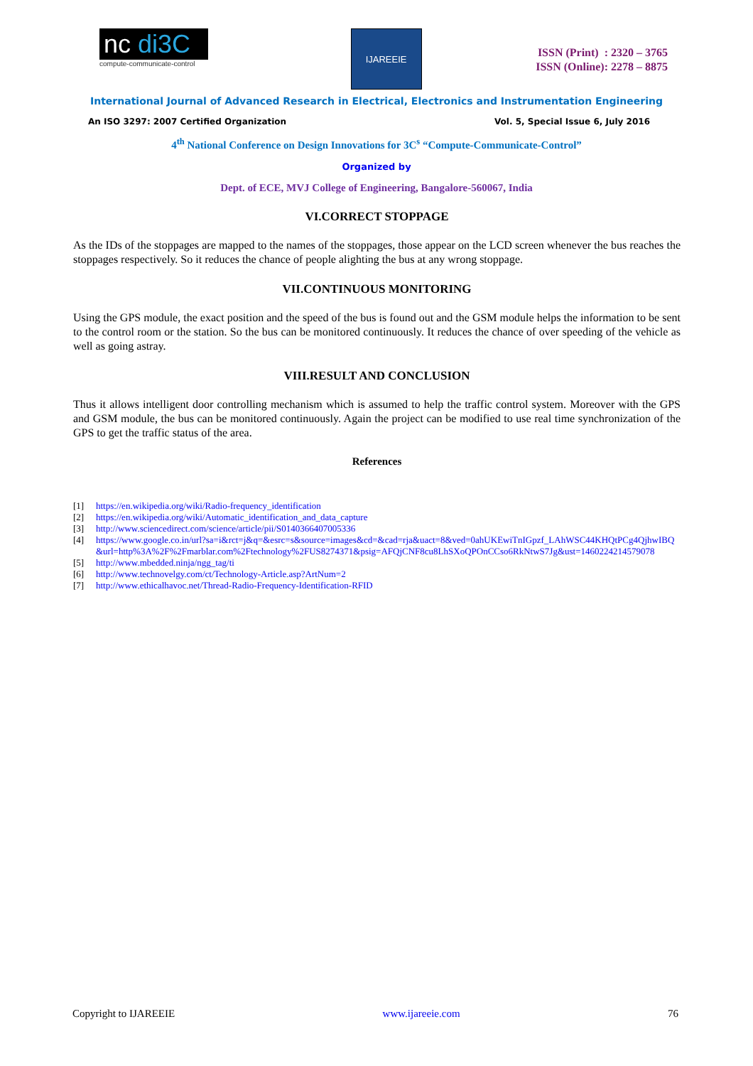nc di3C
compute-communicate-control
IJAREEIE
ISSN (Print) : 2320 – 3765
ISSN (Online): 2278 – 8875
International Journal of Advanced Research in Electrical, Electronics and Instrumentation Engineering
An ISO 3297: 2007 Certified Organization Vol. 5, Special Issue 6, July 2016
4<sup>th</sup> National Conference on Design Innovations for 3C<sup>s</sup> “Compute-Communicate-Control”
Organized by
Dept. of ECE, MVJ College of Engineering, Bangalore-560067, India
VI.CORRECT STOPPAGE
As the IDs of the stoppages are mapped to the names of the stoppages, those appear on the LCD screen whenever the bus reaches the stoppages respectively. So it reduces the chance of people alighting the bus at any wrong stoppage.
VII.CONTINUOUS MONITORING
Using the GPS module, the exact position and the speed of the bus is found out and the GSM module helps the information to be sent to the control room or the station. So the bus can be monitored continuously. It reduces the chance of over speeding of the vehicle as well as going astray.
VIII.RESULT AND CONCLUSION
Thus it allows intelligent door controlling mechanism which is assumed to help the traffic control system. Moreover with the GPS and GSM module, the bus can be monitored continuously. Again the project can be modified to use real time synchronization of the GPS to get the traffic status of the area.
References
[1] https://en.wikipedia.org/wiki/Radio-frequency_identification
[2] https://en.wikipedia.org/wiki/Automatic_identification_and_data_capture
[3] http://www.sciencedirect.com/science/article/pii/S0140366407005336
[4] https://www.google.co.in/url?sa=i&rct=j&q=&esrc=s&source=images&cd=&cad=rja&uact=8&ved=0ahUKEwiTnIGpzf_LAhWSC44KHQtPCg4QjhwIBQ&url=http%3A%2F%2Fmarblar.com%2Ftechnology%2FUS8274371&psig=AFQjCNF8cu8LhSXoQPOnCCso6RkNtwS7Jg&ust=1460224214579078
[5] http://www.mbedded.ninja/ngg_tag/ti
[6] http://www.technovelgy.com/ct/Technology-Article.asp?ArtNum=2
[7] http://www.ethicalhavoc.net/Thread-Radio-Frequency-Identification-RFID
Copyright to IJAREEIE www.ijareeie.com 76